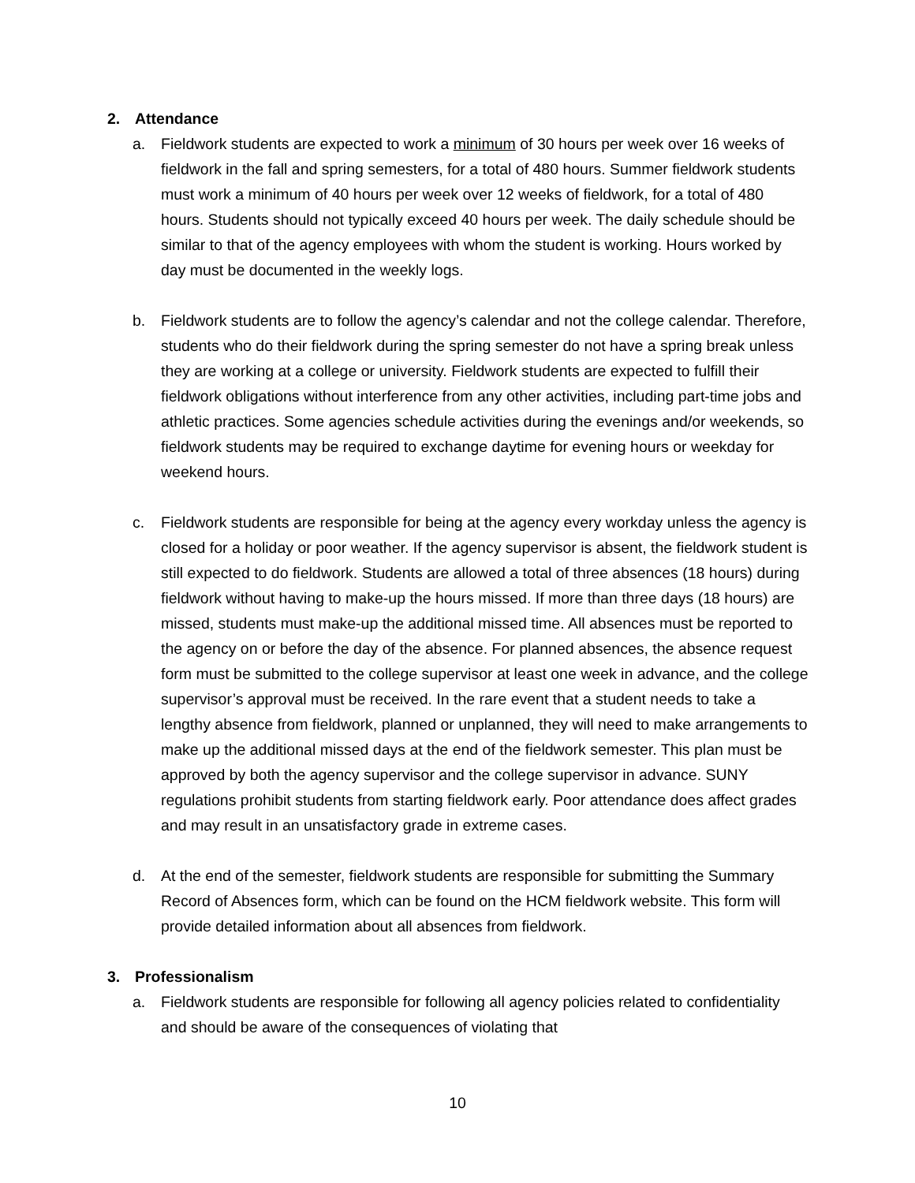2. Attendance
a. Fieldwork students are expected to work a minimum of 30 hours per week over 16 weeks of fieldwork in the fall and spring semesters, for a total of 480 hours. Summer fieldwork students must work a minimum of 40 hours per week over 12 weeks of fieldwork, for a total of 480 hours. Students should not typically exceed 40 hours per week. The daily schedule should be similar to that of the agency employees with whom the student is working. Hours worked by day must be documented in the weekly logs.
b. Fieldwork students are to follow the agency’s calendar and not the college calendar. Therefore, students who do their fieldwork during the spring semester do not have a spring break unless they are working at a college or university. Fieldwork students are expected to fulfill their fieldwork obligations without interference from any other activities, including part-time jobs and athletic practices. Some agencies schedule activities during the evenings and/or weekends, so fieldwork students may be required to exchange daytime for evening hours or weekday for weekend hours.
c. Fieldwork students are responsible for being at the agency every workday unless the agency is closed for a holiday or poor weather. If the agency supervisor is absent, the fieldwork student is still expected to do fieldwork. Students are allowed a total of three absences (18 hours) during fieldwork without having to make-up the hours missed. If more than three days (18 hours) are missed, students must make-up the additional missed time. All absences must be reported to the agency on or before the day of the absence. For planned absences, the absence request form must be submitted to the college supervisor at least one week in advance, and the college supervisor’s approval must be received. In the rare event that a student needs to take a lengthy absence from fieldwork, planned or unplanned, they will need to make arrangements to make up the additional missed days at the end of the fieldwork semester. This plan must be approved by both the agency supervisor and the college supervisor in advance. SUNY regulations prohibit students from starting fieldwork early. Poor attendance does affect grades and may result in an unsatisfactory grade in extreme cases.
d. At the end of the semester, fieldwork students are responsible for submitting the Summary Record of Absences form, which can be found on the HCM fieldwork website. This form will provide detailed information about all absences from fieldwork.
3. Professionalism
a. Fieldwork students are responsible for following all agency policies related to confidentiality and should be aware of the consequences of violating that
10